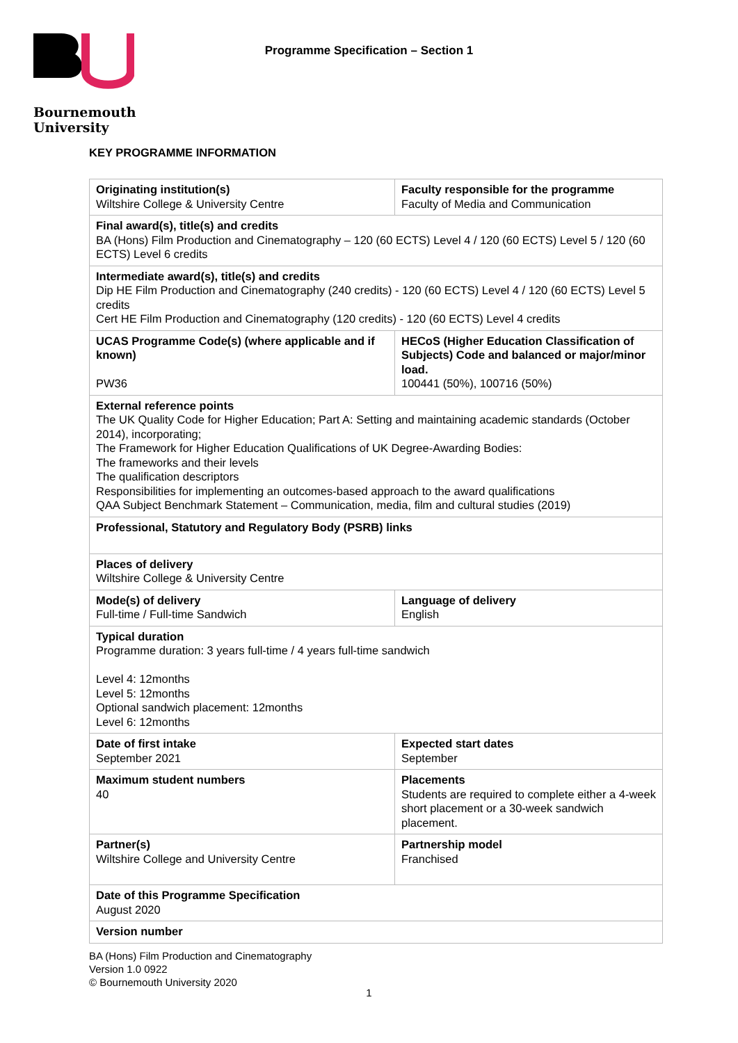Bournemouth
University
Programme Specification – Section 1
KEY PROGRAMME INFORMATION
| Originating institution(s) Wiltshire College & University Centre | Faculty responsible for the programme Faculty of Media and Communication |
| Final award(s), title(s) and credits BA (Hons) Film Production and Cinematography – 120 (60 ECTS) Level 4 / 120 (60 ECTS) Level 5 / 120 (60 ECTS) Level 6 credits | |
| Intermediate award(s), title(s) and credits Dip HE Film Production and Cinematography (240 credits) - 120 (60 ECTS) Level 4 / 120 (60 ECTS) Level 5 credits Cert HE Film Production and Cinematography (120 credits) - 120 (60 ECTS) Level 4 credits | |
| UCAS Programme Code(s) (where applicable and if known) PW36 | HECoS (Higher Education Classification of Subjects) Code and balanced or major/minor load. 100441 (50%), 100716 (50%) |
| External reference points The UK Quality Code for Higher Education; Part A: Setting and maintaining academic standards (October 2014), incorporating; The Framework for Higher Education Qualifications of UK Degree-Awarding Bodies: The frameworks and their levels The qualification descriptors Responsibilities for implementing an outcomes-based approach to the award qualifications QAA Subject Benchmark Statement – Communication, media, film and cultural studies (2019) | |
| Professional, Statutory and Regulatory Body (PSRB) links | |
| Places of delivery Wiltshire College & University Centre | |
| Mode(s) of delivery Full-time / Full-time Sandwich | Language of delivery English |
| Typical duration Programme duration: 3 years full-time / 4 years full-time sandwich Level 4: 12months Level 5: 12months Optional sandwich placement: 12months Level 6: 12months | |
| Date of first intake September 2021 | Expected start dates September |
| Maximum student numbers 40 | Placements Students are required to complete either a 4-week short placement or a 30-week sandwich placement. |
| Partner(s) Wiltshire College and University Centre | Partnership model Franchised |
| Date of this Programme Specification August 2020 | |
| Version number | |
BA (Hons) Film Production and Cinematography
Version 1.0 0922
© Bournemouth University 2020
1